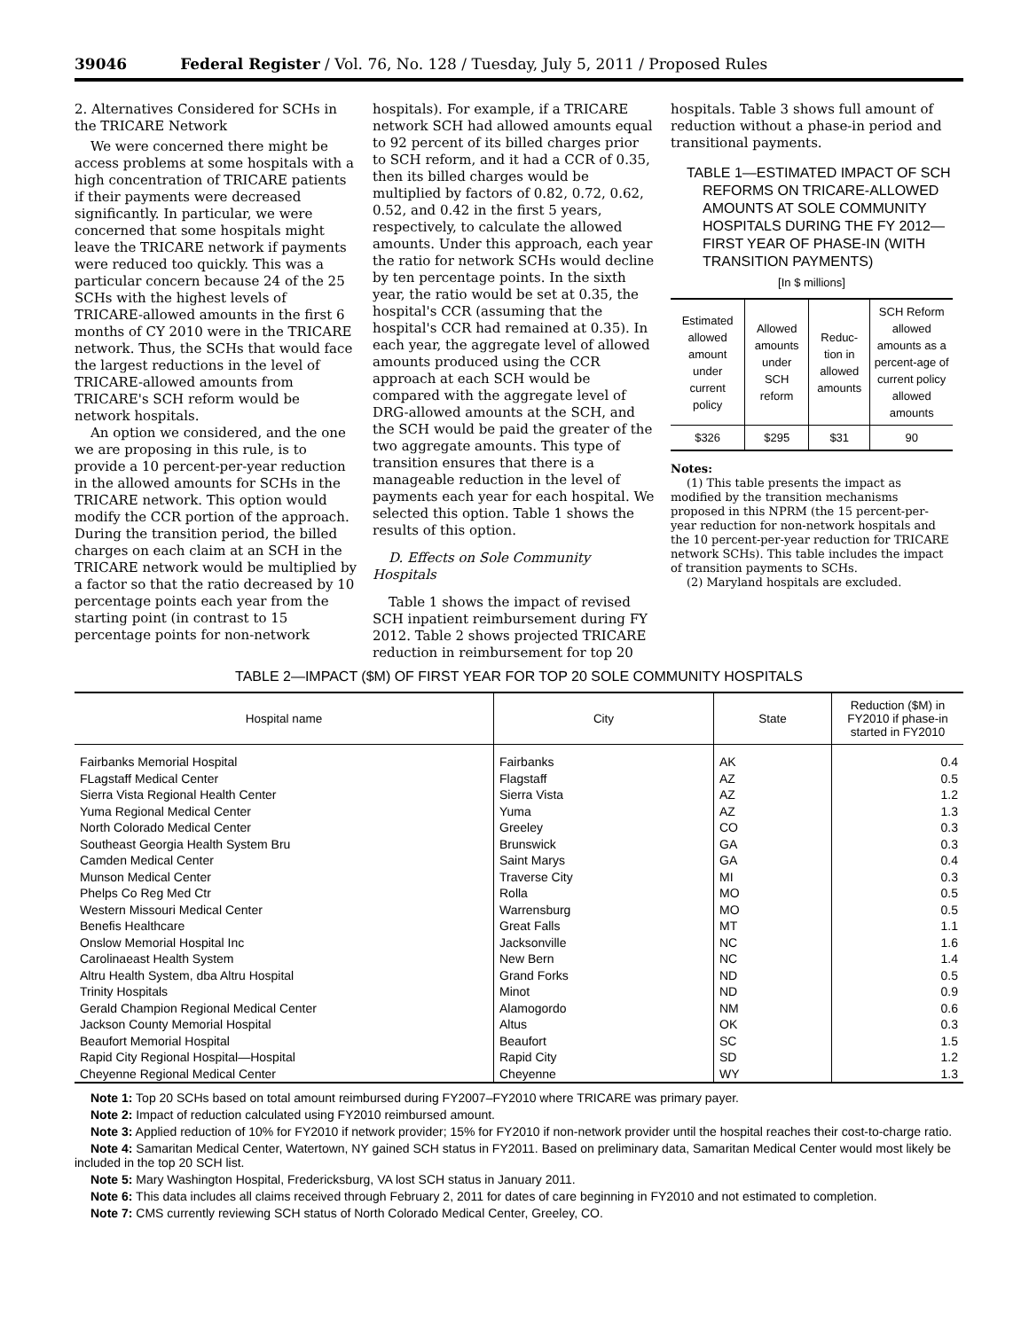39046 Federal Register / Vol. 76, No. 128 / Tuesday, July 5, 2011 / Proposed Rules
2. Alternatives Considered for SCHs in the TRICARE Network
We were concerned there might be access problems at some hospitals with a high concentration of TRICARE patients if their payments were decreased significantly. In particular, we were concerned that some hospitals might leave the TRICARE network if payments were reduced too quickly. This was a particular concern because 24 of the 25 SCHs with the highest levels of TRICARE-allowed amounts in the first 6 months of CY 2010 were in the TRICARE network. Thus, the SCHs that would face the largest reductions in the level of TRICARE-allowed amounts from TRICARE's SCH reform would be network hospitals.
An option we considered, and the one we are proposing in this rule, is to provide a 10 percent-per-year reduction in the allowed amounts for SCHs in the TRICARE network. This option would modify the CCR portion of the approach. During the transition period, the billed charges on each claim at an SCH in the TRICARE network would be multiplied by a factor so that the ratio decreased by 10 percentage points each year from the starting point (in contrast to 15 percentage points for non-network
hospitals). For example, if a TRICARE network SCH had allowed amounts equal to 92 percent of its billed charges prior to SCH reform, and it had a CCR of 0.35, then its billed charges would be multiplied by factors of 0.82, 0.72, 0.62, 0.52, and 0.42 in the first 5 years, respectively, to calculate the allowed amounts. Under this approach, each year the ratio for network SCHs would decline by ten percentage points. In the sixth year, the ratio would be set at 0.35, the hospital's CCR (assuming that the hospital's CCR had remained at 0.35). In each year, the aggregate level of allowed amounts produced using the CCR approach at each SCH would be compared with the aggregate level of DRG-allowed amounts at the SCH, and the SCH would be paid the greater of the two aggregate amounts. This type of transition ensures that there is a manageable reduction in the level of payments each year for each hospital. We selected this option. Table 1 shows the results of this option.
D. Effects on Sole Community Hospitals
Table 1 shows the impact of revised SCH inpatient reimbursement during FY 2012. Table 2 shows projected TRICARE reduction in reimbursement for top 20
hospitals. Table 3 shows full amount of reduction without a phase-in period and transitional payments.
TABLE 1—ESTIMATED IMPACT OF SCH REFORMS ON TRICARE-ALLOWED AMOUNTS AT SOLE COMMUNITY HOSPITALS DURING THE FY 2012—FIRST YEAR OF PHASE-IN (WITH TRANSITION PAYMENTS)
[In $ millions]
| Estimated allowed amount under current policy | Allowed amounts under SCH reform | Reduc-tion in allowed amounts | SCH Reform allowed amounts as a percent-age of current policy allowed amounts |
| --- | --- | --- | --- |
| $326 | $295 | $31 | 90 |
Notes:
(1) This table presents the impact as modified by the transition mechanisms proposed in this NPRM (the 15 percent-per-year reduction for non-network hospitals and the 10 percent-per-year reduction for TRICARE network SCHs). This table includes the impact of transition payments to SCHs.
(2) Maryland hospitals are excluded.
TABLE 2—IMPACT ($M) OF FIRST YEAR FOR TOP 20 SOLE COMMUNITY HOSPITALS
| Hospital name | City | State | Reduction ($M) in FY2010 if phase-in started in FY2010 |
| --- | --- | --- | --- |
| Fairbanks Memorial Hospital | Fairbanks | AK | 0.4 |
| FLagstaff Medical Center | Flagstaff | AZ | 0.5 |
| Sierra Vista Regional Health Center | Sierra Vista | AZ | 1.2 |
| Yuma Regional Medical Center | Yuma | AZ | 1.3 |
| North Colorado Medical Center | Greeley | CO | 0.3 |
| Southeast Georgia Health System Bru | Brunswick | GA | 0.3 |
| Camden Medical Center | Saint Marys | GA | 0.4 |
| Munson Medical Center | Traverse City | MI | 0.3 |
| Phelps Co Reg Med Ctr | Rolla | MO | 0.5 |
| Western Missouri Medical Center | Warrensburg | MO | 0.5 |
| Benefis Healthcare | Great Falls | MT | 1.1 |
| Onslow Memorial Hospital Inc | Jacksonville | NC | 1.6 |
| Carolinaeast Health System | New Bern | NC | 1.4 |
| Altru Health System, dba Altru Hospital | Grand Forks | ND | 0.5 |
| Trinity Hospitals | Minot | ND | 0.9 |
| Gerald Champion Regional Medical Center | Alamogordo | NM | 0.6 |
| Jackson County Memorial Hospital | Altus | OK | 0.3 |
| Beaufort Memorial Hospital | Beaufort | SC | 1.5 |
| Rapid City Regional Hospital—Hospital | Rapid City | SD | 1.2 |
| Cheyenne Regional Medical Center | Cheyenne | WY | 1.3 |
Note 1: Top 20 SCHs based on total amount reimbursed during FY2007–FY2010 where TRICARE was primary payer.
Note 2: Impact of reduction calculated using FY2010 reimbursed amount.
Note 3: Applied reduction of 10% for FY2010 if network provider; 15% for FY2010 if non-network provider until the hospital reaches their cost-to-charge ratio.
Note 4: Samaritan Medical Center, Watertown, NY gained SCH status in FY2011. Based on preliminary data, Samaritan Medical Center would most likely be included in the top 20 SCH list.
Note 5: Mary Washington Hospital, Fredericksburg, VA lost SCH status in January 2011.
Note 6: This data includes all claims received through February 2, 2011 for dates of care beginning in FY2010 and not estimated to completion.
Note 7: CMS currently reviewing SCH status of North Colorado Medical Center, Greeley, CO.